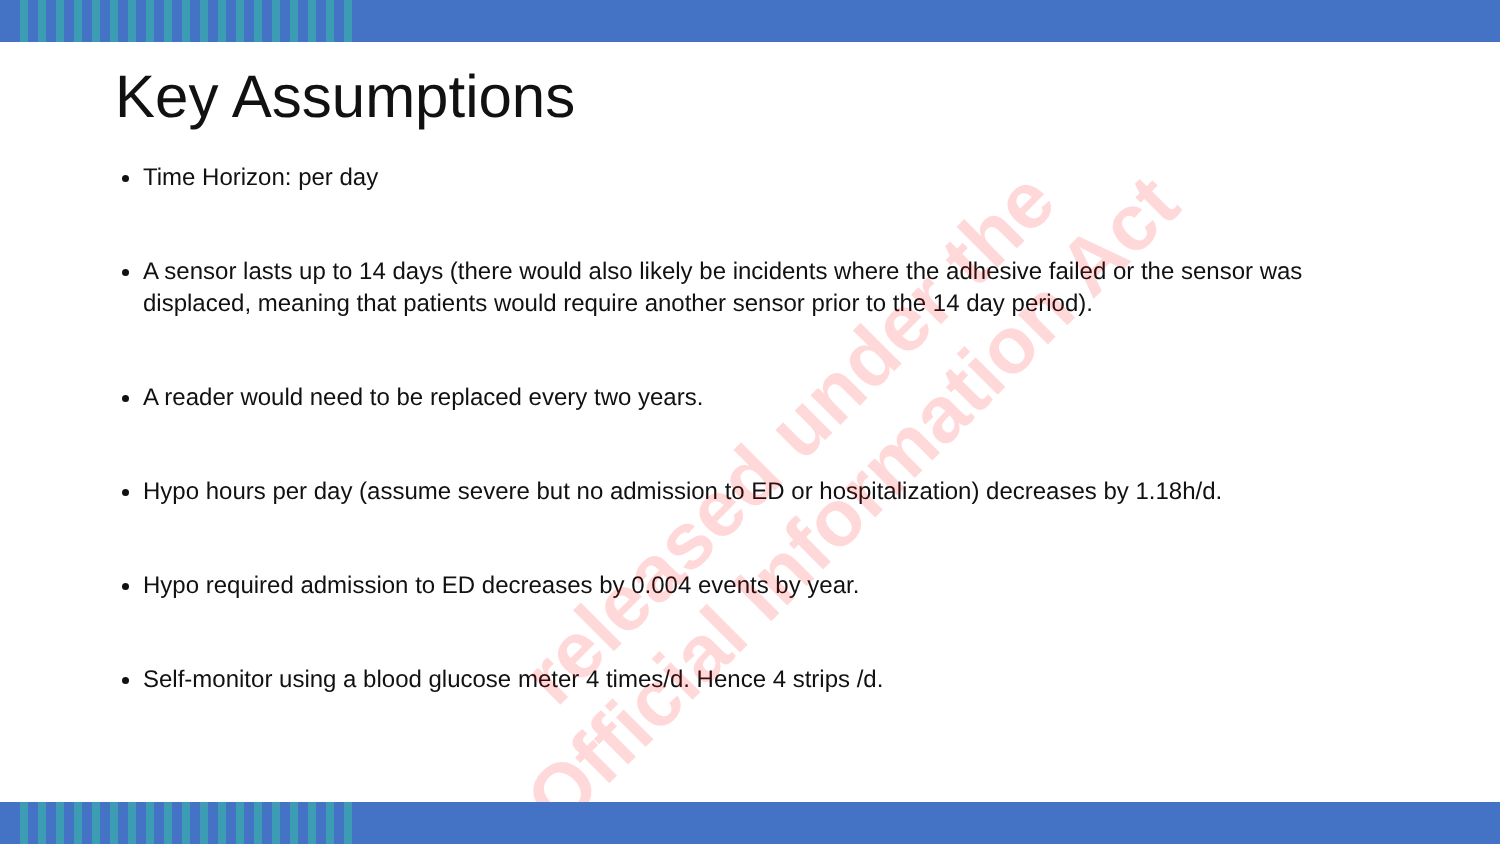Key Assumptions
Time Horizon: per day
A sensor lasts up to 14 days (there would also likely be incidents where the adhesive failed or the sensor was displaced, meaning that patients would require another sensor prior to the 14 day period).
A reader would need to be replaced every two years.
Hypo hours per day (assume severe but no admission to ED or hospitalization) decreases by 1.18h/d.
Hypo required admission to ED decreases by 0.004 events by year.
Self-monitor using a blood glucose meter 4 times/d. Hence 4 strips /d.
released under the
Official Information Act